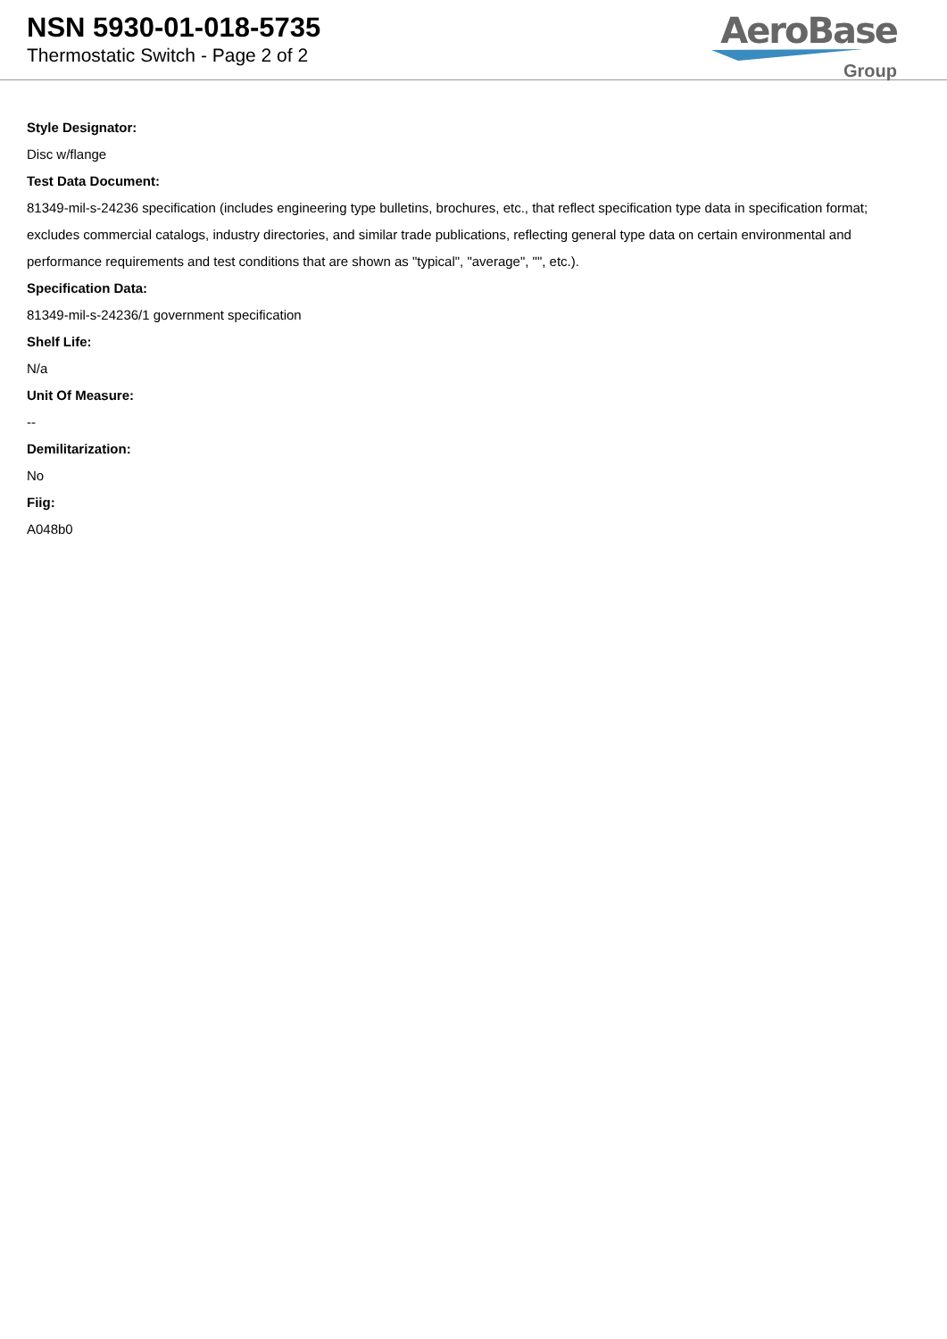NSN 5930-01-018-5735
Thermostatic Switch - Page 2 of 2
AeroBase
Group
Style Designator:
Disc w/flange
Test Data Document:
81349-mil-s-24236 specification (includes engineering type bulletins, brochures, etc., that reflect specification type data in specification format; excludes commercial catalogs, industry directories, and similar trade publications, reflecting general type data on certain environmental and performance requirements and test conditions that are shown as "typical", "average", "", etc.).
Specification Data:
81349-mil-s-24236/1 government specification
Shelf Life:
N/a
Unit Of Measure:
--
Demilitarization:
No
Fiig:
A048b0